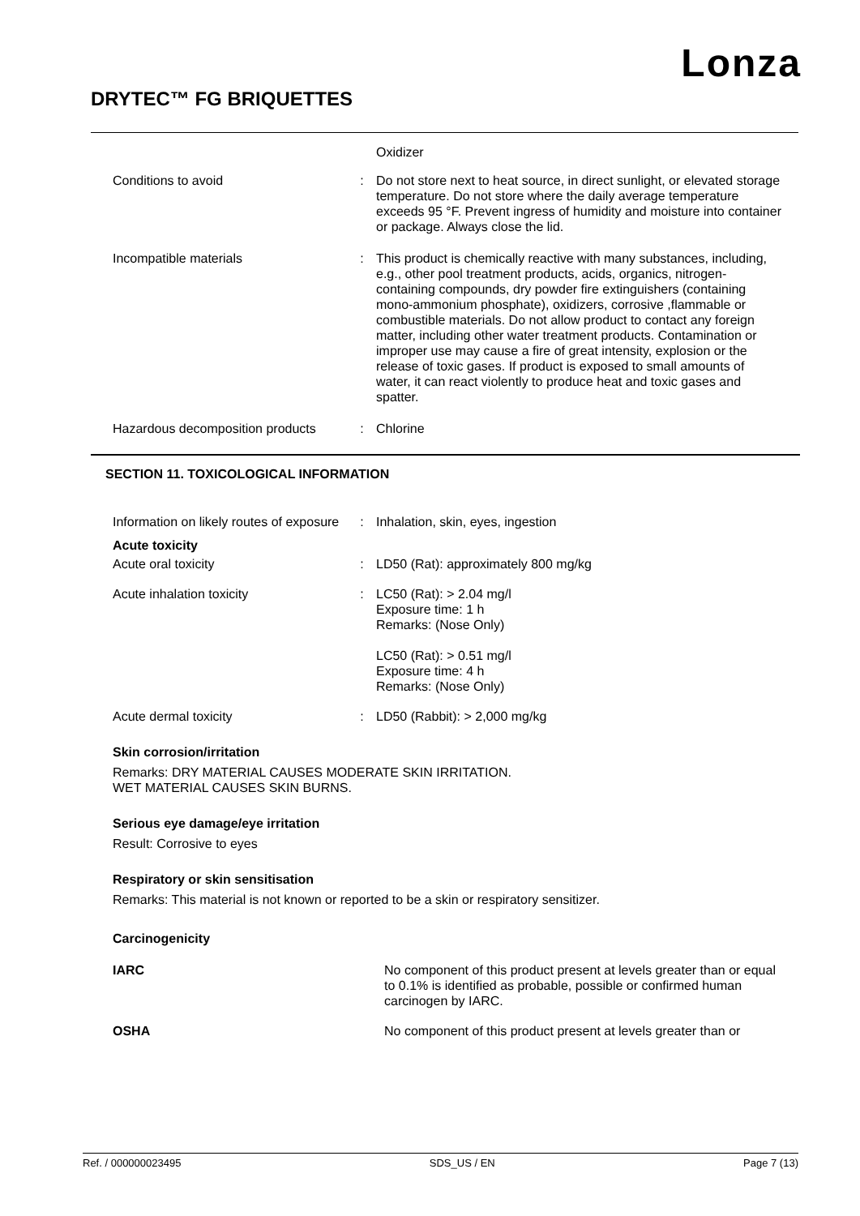Lonza
DRYTEC™ FG BRIQUETTES
Oxidizer
Conditions to avoid : Do not store next to heat source, in direct sunlight, or elevated storage temperature. Do not store where the daily average temperature exceeds 95 °F. Prevent ingress of humidity and moisture into container or package. Always close the lid.
Incompatible materials : This product is chemically reactive with many substances, including, e.g., other pool treatment products, acids, organics, nitrogen-containing compounds, dry powder fire extinguishers (containing mono-ammonium phosphate), oxidizers, corrosive ,flammable or combustible materials. Do not allow product to contact any foreign matter, including other water treatment products. Contamination or improper use may cause a fire of great intensity, explosion or the release of toxic gases. If product is exposed to small amounts of water, it can react violently to produce heat and toxic gases and spatter.
Hazardous decomposition products
: Chlorine
SECTION 11. TOXICOLOGICAL INFORMATION
Information on likely routes of exposure
: Inhalation, skin, eyes, ingestion
Acute toxicity
Acute oral toxicity : LD50 (Rat): approximately 800 mg/kg
Acute inhalation toxicity : LC50 (Rat): > 2.04 mg/l
Exposure time: 1 h
Remarks: (Nose Only)
LC50 (Rat): > 0.51 mg/l
Exposure time: 4 h
Remarks: (Nose Only)
Acute dermal toxicity : LD50 (Rabbit): > 2,000 mg/kg
Skin corrosion/irritation
Remarks: DRY MATERIAL CAUSES MODERATE SKIN IRRITATION.
WET MATERIAL CAUSES SKIN BURNS.
Serious eye damage/eye irritation
Result: Corrosive to eyes
Respiratory or skin sensitisation
Remarks: This material is not known or reported to be a skin or respiratory sensitizer.
Carcinogenicity
IARC No component of this product present at levels greater than or equal to 0.1% is identified as probable, possible or confirmed human carcinogen by IARC.
OSHA No component of this product present at levels greater than or
Ref. / 000000023495 SDS_US / EN Page 7 (13)